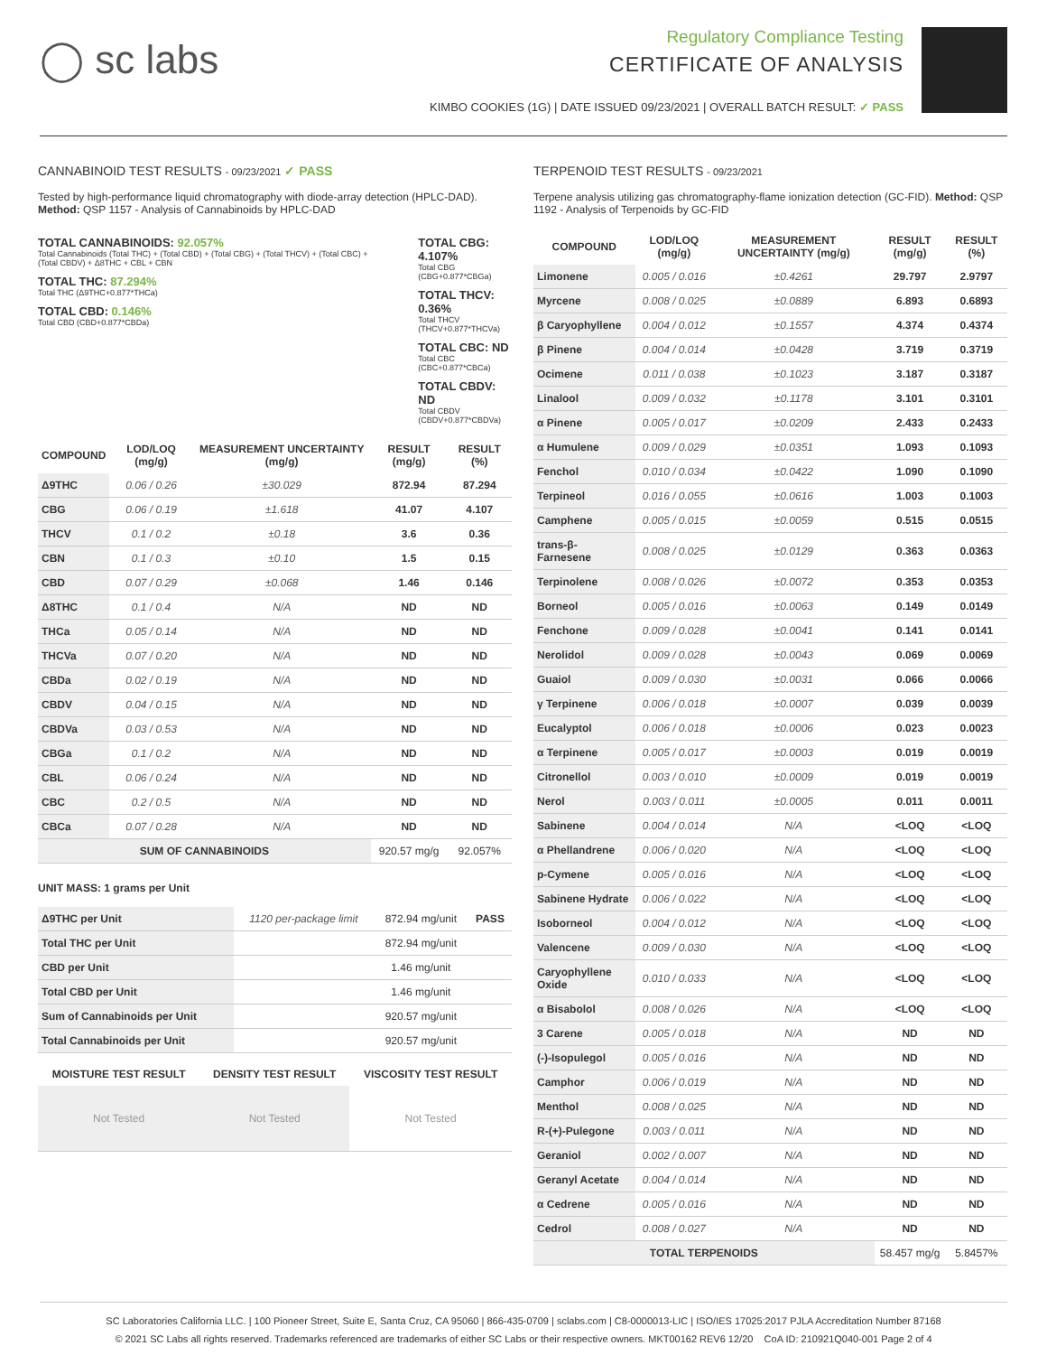◯ sc labs
Regulatory Compliance Testing
CERTIFICATE OF ANALYSIS
KIMBO COOKIES (1G) | DATE ISSUED 09/23/2021 | OVERALL BATCH RESULT: ✓ PASS
CANNABINOID TEST RESULTS - 09/23/2021 ✓ PASS
Tested by high-performance liquid chromatography with diode-array detection (HPLC-DAD). Method: QSP 1157 - Analysis of Cannabinoids by HPLC-DAD
TOTAL CANNABINOIDS: 92.057%
Total Cannabinoids (Total THC) + (Total CBD) + (Total CBG) + (Total THCV) + (Total CBC) + (Total CBDV) + Δ8THC + CBL + CBN
TOTAL THC: 87.294%
Total THC (Δ9THC+0.877*THCa)
TOTAL CBD: 0.146%
Total CBD (CBD+0.877*CBDa)
TOTAL CBG: 4.107%
Total CBG (CBG+0.877*CBGa)
TOTAL THCV: 0.36%
Total THCV (THCV+0.877*THCVa)
TOTAL CBC: ND
Total CBC (CBC+0.877*CBCa)
TOTAL CBDV: ND
Total CBDV (CBDV+0.877*CBDVa)
| COMPOUND | LOD/LOQ (mg/g) | MEASUREMENT UNCERTAINTY (mg/g) | RESULT (mg/g) | RESULT (%) |
| --- | --- | --- | --- | --- |
| Δ9THC | 0.06 / 0.26 | ±30.029 | 872.94 | 87.294 |
| CBG | 0.06 / 0.19 | ±1.618 | 41.07 | 4.107 |
| THCV | 0.1 / 0.2 | ±0.18 | 3.6 | 0.36 |
| CBN | 0.1 / 0.3 | ±0.10 | 1.5 | 0.15 |
| CBD | 0.07 / 0.29 | ±0.068 | 1.46 | 0.146 |
| Δ8THC | 0.1 / 0.4 | N/A | ND | ND |
| THCa | 0.05 / 0.14 | N/A | ND | ND |
| THCVa | 0.07 / 0.20 | N/A | ND | ND |
| CBDa | 0.02 / 0.19 | N/A | ND | ND |
| CBDV | 0.04 / 0.15 | N/A | ND | ND |
| CBDVa | 0.03 / 0.53 | N/A | ND | ND |
| CBGa | 0.1 / 0.2 | N/A | ND | ND |
| CBL | 0.06 / 0.24 | N/A | ND | ND |
| CBC | 0.2 / 0.5 | N/A | ND | ND |
| CBCa | 0.07 / 0.28 | N/A | ND | ND |
| SUM OF CANNABINOIDS | | | 920.57 mg/g | 92.057% |
UNIT MASS: 1 grams per Unit
| Δ9THC per Unit | 1120 per-package limit | 872.94 mg/unit | PASS |
| Total THC per Unit | | 872.94 mg/unit | |
| CBD per Unit | | 1.46 mg/unit | |
| Total CBD per Unit | | 1.46 mg/unit | |
| Sum of Cannabinoids per Unit | | 920.57 mg/unit | |
| Total Cannabinoids per Unit | | 920.57 mg/unit | |
| MOISTURE TEST RESULT | DENSITY TEST RESULT | VISCOSITY TEST RESULT |
| --- | --- | --- |
| Not Tested | Not Tested | Not Tested |
TERPENOID TEST RESULTS - 09/23/2021
Terpene analysis utilizing gas chromatography-flame ionization detection (GC-FID). Method: QSP 1192 - Analysis of Terpenoids by GC-FID
| COMPOUND | LOD/LOQ (mg/g) | MEASUREMENT UNCERTAINTY (mg/g) | RESULT (mg/g) | RESULT (%) |
| --- | --- | --- | --- | --- |
| Limonene | 0.005 / 0.016 | ±0.4261 | 29.797 | 2.9797 |
| Myrcene | 0.008 / 0.025 | ±0.0889 | 6.893 | 0.6893 |
| β Caryophyllene | 0.004 / 0.012 | ±0.1557 | 4.374 | 0.4374 |
| β Pinene | 0.004 / 0.014 | ±0.0428 | 3.719 | 0.3719 |
| Ocimene | 0.011 / 0.038 | ±0.1023 | 3.187 | 0.3187 |
| Linalool | 0.009 / 0.032 | ±0.1178 | 3.101 | 0.3101 |
| α Pinene | 0.005 / 0.017 | ±0.0209 | 2.433 | 0.2433 |
| α Humulene | 0.009 / 0.029 | ±0.0351 | 1.093 | 0.1093 |
| Fenchol | 0.010 / 0.034 | ±0.0422 | 1.090 | 0.1090 |
| Terpineol | 0.016 / 0.055 | ±0.0616 | 1.003 | 0.1003 |
| Camphene | 0.005 / 0.015 | ±0.0059 | 0.515 | 0.0515 |
| trans-β-Farnesene | 0.008 / 0.025 | ±0.0129 | 0.363 | 0.0363 |
| Terpinolene | 0.008 / 0.026 | ±0.0072 | 0.353 | 0.0353 |
| Borneol | 0.005 / 0.016 | ±0.0063 | 0.149 | 0.0149 |
| Fenchone | 0.009 / 0.028 | ±0.0041 | 0.141 | 0.0141 |
| Nerolidol | 0.009 / 0.028 | ±0.0043 | 0.069 | 0.0069 |
| Guaiol | 0.009 / 0.030 | ±0.0031 | 0.066 | 0.0066 |
| γ Terpinene | 0.006 / 0.018 | ±0.0007 | 0.039 | 0.0039 |
| Eucalyptol | 0.006 / 0.018 | ±0.0006 | 0.023 | 0.0023 |
| α Terpinene | 0.005 / 0.017 | ±0.0003 | 0.019 | 0.0019 |
| Citronellol | 0.003 / 0.010 | ±0.0009 | 0.019 | 0.0019 |
| Nerol | 0.003 / 0.011 | ±0.0005 | 0.011 | 0.0011 |
| Sabinene | 0.004 / 0.014 | N/A | <LOQ | <LOQ |
| α Phellandrene | 0.006 / 0.020 | N/A | <LOQ | <LOQ |
| p-Cymene | 0.005 / 0.016 | N/A | <LOQ | <LOQ |
| Sabinene Hydrate | 0.006 / 0.022 | N/A | <LOQ | <LOQ |
| Isoborneol | 0.004 / 0.012 | N/A | <LOQ | <LOQ |
| Valencene | 0.009 / 0.030 | N/A | <LOQ | <LOQ |
| Caryophyllene Oxide | 0.010 / 0.033 | N/A | <LOQ | <LOQ |
| α Bisabolol | 0.008 / 0.026 | N/A | <LOQ | <LOQ |
| 3 Carene | 0.005 / 0.018 | N/A | ND | ND |
| (-)-Isopulegol | 0.005 / 0.016 | N/A | ND | ND |
| Camphor | 0.006 / 0.019 | N/A | ND | ND |
| Menthol | 0.008 / 0.025 | N/A | ND | ND |
| R-(+)-Pulegone | 0.003 / 0.011 | N/A | ND | ND |
| Geraniol | 0.002 / 0.007 | N/A | ND | ND |
| Geranyl Acetate | 0.004 / 0.014 | N/A | ND | ND |
| α Cedrene | 0.005 / 0.016 | N/A | ND | ND |
| Cedrol | 0.008 / 0.027 | N/A | ND | ND |
| TOTAL TERPENOIDS | | | 58.457 mg/g | 5.8457% |
SC Laboratories California LLC. | 100 Pioneer Street, Suite E, Santa Cruz, CA 95060 | 866-435-0709 | sclabs.com | C8-0000013-LIC | ISO/IES 17025:2017 PJLA Accreditation Number 87168
© 2021 SC Labs all rights reserved. Trademarks referenced are trademarks of either SC Labs or their respective owners. MKT00162 REV6 12/20 CoA ID: 210921Q040-001 Page 2 of 4